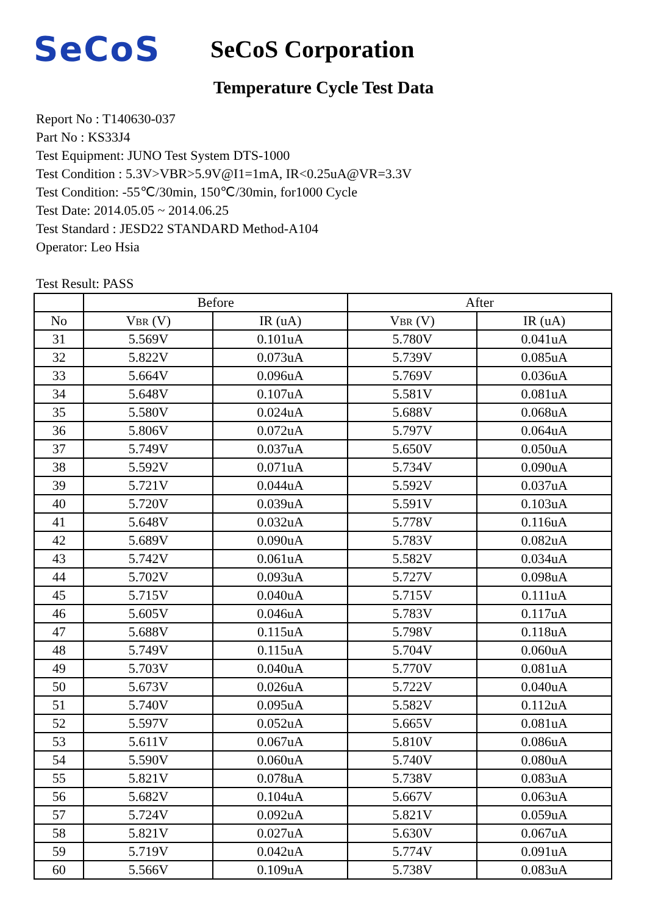SeCoS
SeCoS Corporation
Temperature Cycle Test Data
Report No : T140630-037
Part No : KS33J4
Test Equipment: JUNO Test System DTS-1000
Test Condition : 5.3V>VBR>5.9V@I1=1mA, IR<0.25uA@VR=3.3V
Test Condition: -55℃/30min, 150℃/30min, for1000 Cycle
Test Date: 2014.05.05 ~ 2014.06.25
Test Standard : JESD22 STANDARD Method-A104
Operator: Leo Hsia
Test Result: PASS
| | Before | | After | |
| --- | --- | --- | --- | --- |
| No | V BR (V) | IR (uA) | V BR (V) | IR (uA) |
| 31 | 5.569V | 0.101uA | 5.780V | 0.041uA |
| 32 | 5.822V | 0.073uA | 5.739V | 0.085uA |
| 33 | 5.664V | 0.096uA | 5.769V | 0.036uA |
| 34 | 5.648V | 0.107uA | 5.581V | 0.081uA |
| 35 | 5.580V | 0.024uA | 5.688V | 0.068uA |
| 36 | 5.806V | 0.072uA | 5.797V | 0.064uA |
| 37 | 5.749V | 0.037uA | 5.650V | 0.050uA |
| 38 | 5.592V | 0.071uA | 5.734V | 0.090uA |
| 39 | 5.721V | 0.044uA | 5.592V | 0.037uA |
| 40 | 5.720V | 0.039uA | 5.591V | 0.103uA |
| 41 | 5.648V | 0.032uA | 5.778V | 0.116uA |
| 42 | 5.689V | 0.090uA | 5.783V | 0.082uA |
| 43 | 5.742V | 0.061uA | 5.582V | 0.034uA |
| 44 | 5.702V | 0.093uA | 5.727V | 0.098uA |
| 45 | 5.715V | 0.040uA | 5.715V | 0.111uA |
| 46 | 5.605V | 0.046uA | 5.783V | 0.117uA |
| 47 | 5.688V | 0.115uA | 5.798V | 0.118uA |
| 48 | 5.749V | 0.115uA | 5.704V | 0.060uA |
| 49 | 5.703V | 0.040uA | 5.770V | 0.081uA |
| 50 | 5.673V | 0.026uA | 5.722V | 0.040uA |
| 51 | 5.740V | 0.095uA | 5.582V | 0.112uA |
| 52 | 5.597V | 0.052uA | 5.665V | 0.081uA |
| 53 | 5.611V | 0.067uA | 5.810V | 0.086uA |
| 54 | 5.590V | 0.060uA | 5.740V | 0.080uA |
| 55 | 5.821V | 0.078uA | 5.738V | 0.083uA |
| 56 | 5.682V | 0.104uA | 5.667V | 0.063uA |
| 57 | 5.724V | 0.092uA | 5.821V | 0.059uA |
| 58 | 5.821V | 0.027uA | 5.630V | 0.067uA |
| 59 | 5.719V | 0.042uA | 5.774V | 0.091uA |
| 60 | 5.566V | 0.109uA | 5.738V | 0.083uA |